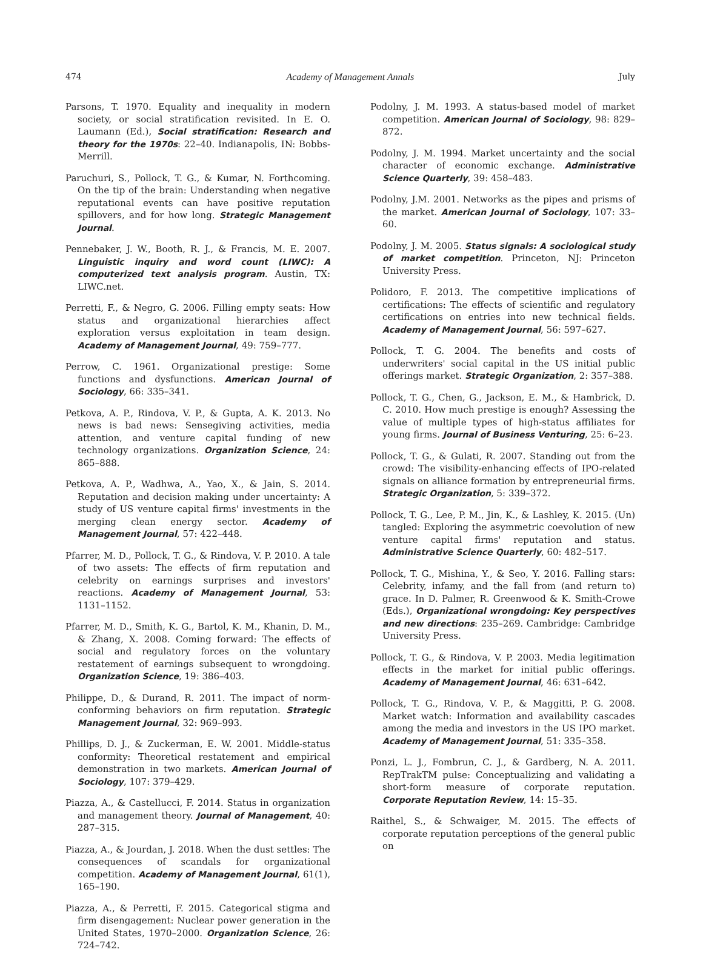474 Academy of Management Annals July
Parsons, T. 1970. Equality and inequality in modern society, or social stratification revisited. In E. O. Laumann (Ed.), Social stratification: Research and theory for the 1970s: 22–40. Indianapolis, IN: Bobbs-Merrill.
Paruchuri, S., Pollock, T. G., & Kumar, N. Forthcoming. On the tip of the brain: Understanding when negative reputational events can have positive reputation spillovers, and for how long. Strategic Management Journal.
Pennebaker, J. W., Booth, R. J., & Francis, M. E. 2007. Linguistic inquiry and word count (LIWC): A computerized text analysis program. Austin, TX: LIWC.net.
Perretti, F., & Negro, G. 2006. Filling empty seats: How status and organizational hierarchies affect exploration versus exploitation in team design. Academy of Management Journal, 49: 759–777.
Perrow, C. 1961. Organizational prestige: Some functions and dysfunctions. American Journal of Sociology, 66: 335–341.
Petkova, A. P., Rindova, V. P., & Gupta, A. K. 2013. No news is bad news: Sensegiving activities, media attention, and venture capital funding of new technology organizations. Organization Science, 24: 865–888.
Petkova, A. P., Wadhwa, A., Yao, X., & Jain, S. 2014. Reputation and decision making under uncertainty: A study of US venture capital firms' investments in the merging clean energy sector. Academy of Management Journal, 57: 422–448.
Pfarrer, M. D., Pollock, T. G., & Rindova, V. P. 2010. A tale of two assets: The effects of firm reputation and celebrity on earnings surprises and investors' reactions. Academy of Management Journal, 53: 1131–1152.
Pfarrer, M. D., Smith, K. G., Bartol, K. M., Khanin, D. M., & Zhang, X. 2008. Coming forward: The effects of social and regulatory forces on the voluntary restatement of earnings subsequent to wrongdoing. Organization Science, 19: 386–403.
Philippe, D., & Durand, R. 2011. The impact of norm-conforming behaviors on firm reputation. Strategic Management Journal, 32: 969–993.
Phillips, D. J., & Zuckerman, E. W. 2001. Middle-status conformity: Theoretical restatement and empirical demonstration in two markets. American Journal of Sociology, 107: 379–429.
Piazza, A., & Castellucci, F. 2014. Status in organization and management theory. Journal of Management, 40: 287–315.
Piazza, A., & Jourdan, J. 2018. When the dust settles: The consequences of scandals for organizational competition. Academy of Management Journal, 61(1), 165–190.
Piazza, A., & Perretti, F. 2015. Categorical stigma and firm disengagement: Nuclear power generation in the United States, 1970–2000. Organization Science, 26: 724–742.
Podolny, J. M. 1993. A status-based model of market competition. American Journal of Sociology, 98: 829–872.
Podolny, J. M. 1994. Market uncertainty and the social character of economic exchange. Administrative Science Quarterly, 39: 458–483.
Podolny, J.M. 2001. Networks as the pipes and prisms of the market. American Journal of Sociology, 107: 33–60.
Podolny, J. M. 2005. Status signals: A sociological study of market competition. Princeton, NJ: Princeton University Press.
Polidoro, F. 2013. The competitive implications of certifications: The effects of scientific and regulatory certifications on entries into new technical fields. Academy of Management Journal, 56: 597–627.
Pollock, T. G. 2004. The benefits and costs of underwriters' social capital in the US initial public offerings market. Strategic Organization, 2: 357–388.
Pollock, T. G., Chen, G., Jackson, E. M., & Hambrick, D. C. 2010. How much prestige is enough? Assessing the value of multiple types of high-status affiliates for young firms. Journal of Business Venturing, 25: 6–23.
Pollock, T. G., & Gulati, R. 2007. Standing out from the crowd: The visibility-enhancing effects of IPO-related signals on alliance formation by entrepreneurial firms. Strategic Organization, 5: 339–372.
Pollock, T. G., Lee, P. M., Jin, K., & Lashley, K. 2015. (Un) tangled: Exploring the asymmetric coevolution of new venture capital firms' reputation and status. Administrative Science Quarterly, 60: 482–517.
Pollock, T. G., Mishina, Y., & Seo, Y. 2016. Falling stars: Celebrity, infamy, and the fall from (and return to) grace. In D. Palmer, R. Greenwood & K. Smith-Crowe (Eds.), Organizational wrongdoing: Key perspectives and new directions: 235–269. Cambridge: Cambridge University Press.
Pollock, T. G., & Rindova, V. P. 2003. Media legitimation effects in the market for initial public offerings. Academy of Management Journal, 46: 631–642.
Pollock, T. G., Rindova, V. P., & Maggitti, P. G. 2008. Market watch: Information and availability cascades among the media and investors in the US IPO market. Academy of Management Journal, 51: 335–358.
Ponzi, L. J., Fombrun, C. J., & Gardberg, N. A. 2011. RepTrakTM pulse: Conceptualizing and validating a short-form measure of corporate reputation. Corporate Reputation Review, 14: 15–35.
Raithel, S., & Schwaiger, M. 2015. The effects of corporate reputation perceptions of the general public on